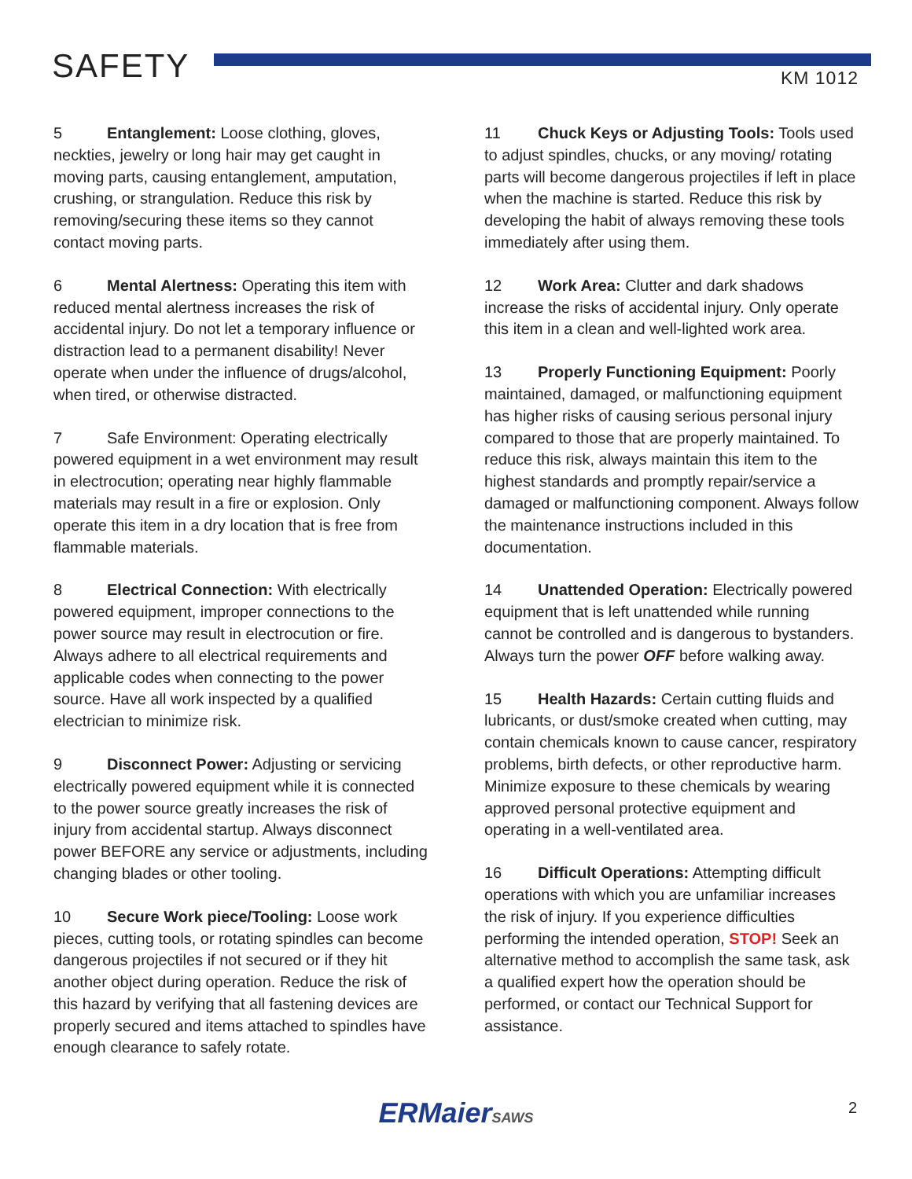SAFETY KM 1012
5 Entanglement: Loose clothing, gloves, neckties, jewelry or long hair may get caught in moving parts, causing entanglement, amputation, crushing, or strangulation. Reduce this risk by removing/securing these items so they cannot contact moving parts.
6 Mental Alertness: Operating this item with reduced mental alertness increases the risk of accidental injury. Do not let a temporary influence or distraction lead to a permanent disability! Never operate when under the influence of drugs/alcohol, when tired, or otherwise distracted.
7 Safe Environment: Operating electrically powered equipment in a wet environment may result in electrocution; operating near highly flammable materials may result in a fire or explosion. Only operate this item in a dry location that is free from flammable materials.
8 Electrical Connection: With electrically powered equipment, improper connections to the power source may result in electrocution or fire. Always adhere to all electrical requirements and applicable codes when connecting to the power source. Have all work inspected by a qualified electrician to minimize risk.
9 Disconnect Power: Adjusting or servicing electrically powered equipment while it is connected to the power source greatly increases the risk of injury from accidental startup. Always disconnect power BEFORE any service or adjustments, including changing blades or other tooling.
10 Secure Work piece/Tooling: Loose work pieces, cutting tools, or rotating spindles can become dangerous projectiles if not secured or if they hit another object during operation. Reduce the risk of this hazard by verifying that all fastening devices are properly secured and items attached to spindles have enough clearance to safely rotate.
11 Chuck Keys or Adjusting Tools: Tools used to adjust spindles, chucks, or any moving/ rotating parts will become dangerous projectiles if left in place when the machine is started. Reduce this risk by developing the habit of always removing these tools immediately after using them.
12 Work Area: Clutter and dark shadows increase the risks of accidental injury. Only operate this item in a clean and well-lighted work area.
13 Properly Functioning Equipment: Poorly maintained, damaged, or malfunctioning equipment has higher risks of causing serious personal injury compared to those that are properly maintained. To reduce this risk, always maintain this item to the highest standards and promptly repair/service a damaged or malfunctioning component. Always follow the maintenance instructions included in this documentation.
14 Unattended Operation: Electrically powered equipment that is left unattended while running cannot be controlled and is dangerous to bystanders. Always turn the power OFF before walking away.
15 Health Hazards: Certain cutting fluids and lubricants, or dust/smoke created when cutting, may contain chemicals known to cause cancer, respiratory problems, birth defects, or other reproductive harm. Minimize exposure to these chemicals by wearing approved personal protective equipment and operating in a well-ventilated area.
16 Difficult Operations: Attempting difficult operations with which you are unfamiliar increases the risk of injury. If you experience difficulties performing the intended operation, STOP! Seek an alternative method to accomplish the same task, ask a qualified expert how the operation should be performed, or contact our Technical Support for assistance.
ERMaierSAWS 2